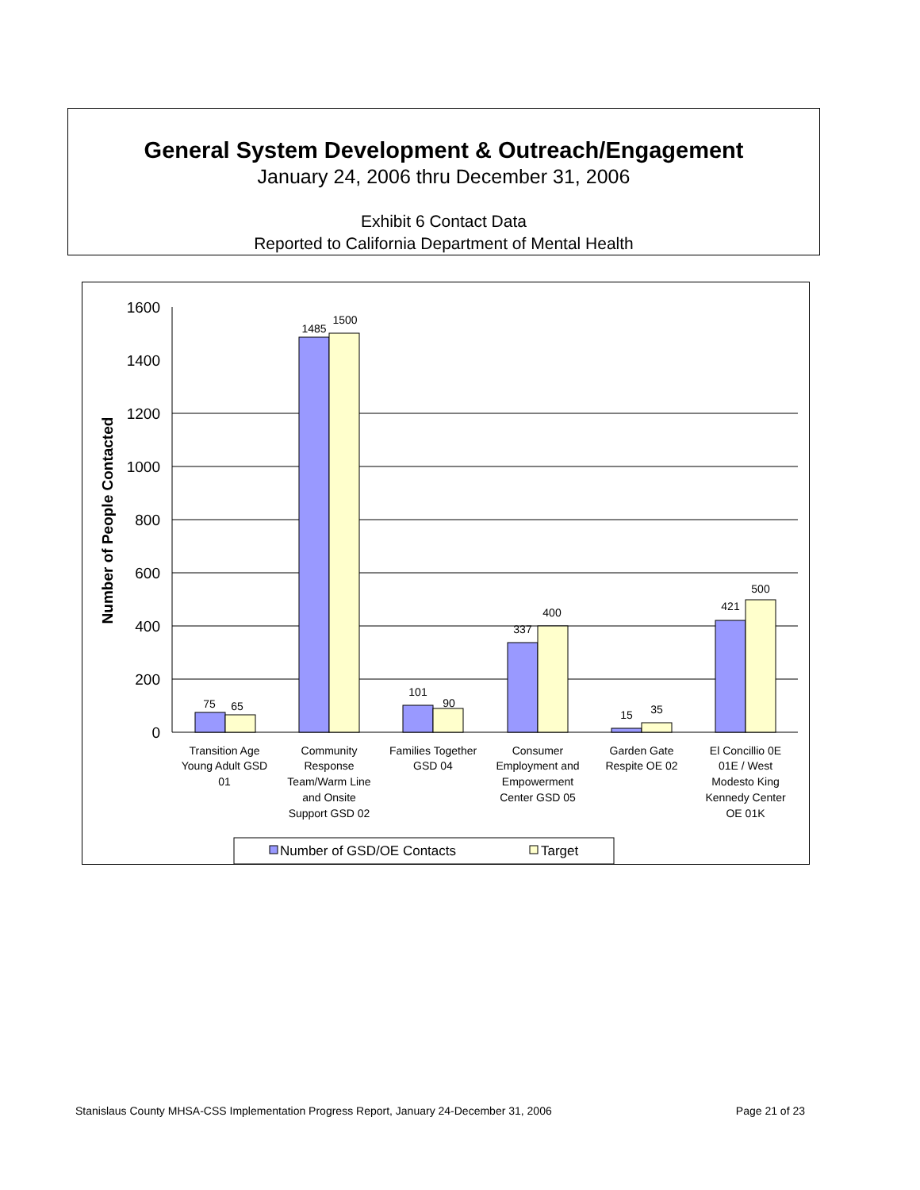General System Development & Outreach/Engagement
January 24, 2006 thru December 31, 2006
Exhibit 6 Contact Data
Reported to California Department of Mental Health
1600
1400
1200
1000
800
600
400
200
0
Number of People Contacted
75
65
1485
1500
101
90
337
400
15
35
421
500
Transition Age
Young Adult GSD
01
Community
Response
Team/Warm Line
and Onsite
Support GSD 02
Families Together
GSD 04
Consumer
Employment and
Empowerment
Center GSD 05
Garden Gate
Respite OE 02
El Concillio 0E
01E / West
Modesto King
Kennedy Center
OE 01K
Number of GSD/OE Contacts
Target
Stanislaus County MHSA-CSS Implementation Progress Report, January 24-December 31, 2006 Page 21 of 23